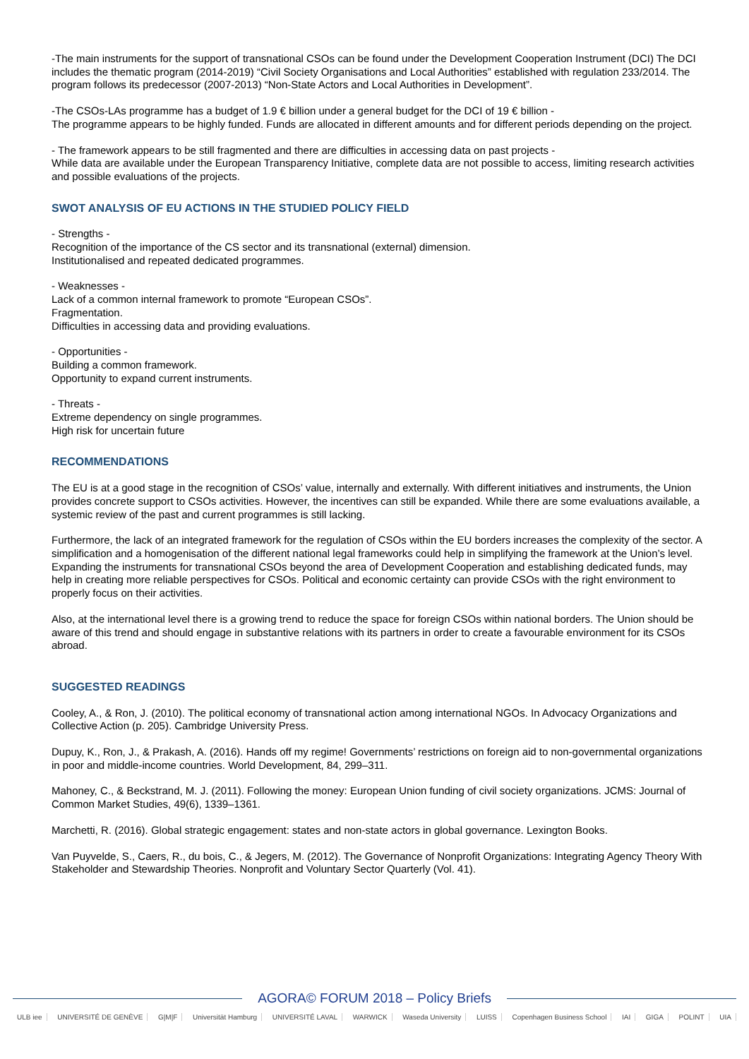-The main instruments for the support of transnational CSOs can be found under the Development Cooperation Instrument (DCI) The DCI includes the thematic program (2014-2019) “Civil Society Organisations and Local Authorities” established with regulation 233/2014. The program follows its predecessor (2007-2013) “Non-State Actors and Local Authorities in Development”.
-The CSOs-LAs programme has a budget of 1.9 € billion under a general budget for the DCI of 19 € billion -
The programme appears to be highly funded. Funds are allocated in different amounts and for different periods depending on the project.
- The framework appears to be still fragmented and there are difficulties in accessing data on past projects -
While data are available under the European Transparency Initiative, complete data are not possible to access, limiting research activities and possible evaluations of the projects.
SWOT ANALYSIS OF EU ACTIONS IN THE STUDIED POLICY FIELD
- Strengths -
Recognition of the importance of the CS sector and its transnational (external) dimension.
Institutionalised and repeated dedicated programmes.
- Weaknesses -
Lack of a common internal framework to promote “European CSOs”.
Fragmentation.
Difficulties in accessing data and providing evaluations.
- Opportunities -
Building a common framework.
Opportunity to expand current instruments.
- Threats -
Extreme dependency on single programmes.
High risk for uncertain future
RECOMMENDATIONS
The EU is at a good stage in the recognition of CSOs’ value, internally and externally. With different initiatives and instruments, the Union provides concrete support to CSOs activities. However, the incentives can still be expanded. While there are some evaluations available, a systemic review of the past and current programmes is still lacking.
Furthermore, the lack of an integrated framework for the regulation of CSOs within the EU borders increases the complexity of the sector. A simplification and a homogenisation of the different national legal frameworks could help in simplifying the framework at the Union’s level. Expanding the instruments for transnational CSOs beyond the area of Development Cooperation and establishing dedicated funds, may help in creating more reliable perspectives for CSOs. Political and economic certainty can provide CSOs with the right environment to properly focus on their activities.
Also, at the international level there is a growing trend to reduce the space for foreign CSOs within national borders. The Union should be aware of this trend and should engage in substantive relations with its partners in order to create a favourable environment for its CSOs abroad.
SUGGESTED READINGS
Cooley, A., & Ron, J. (2010). The political economy of transnational action among international NGOs. In Advocacy Organizations and Collective Action (p. 205). Cambridge University Press.
Dupuy, K., Ron, J., & Prakash, A. (2016). Hands off my regime! Governments’ restrictions on foreign aid to non-governmental organizations in poor and middle-income countries. World Development, 84, 299–311.
Mahoney, C., & Beckstrand, M. J. (2011). Following the money: European Union funding of civil society organizations. JCMS: Journal of Common Market Studies, 49(6), 1339–1361.
Marchetti, R. (2016). Global strategic engagement: states and non-state actors in global governance. Lexington Books.
Van Puyvelde, S., Caers, R., du bois, C., & Jegers, M. (2012). The Governance of Nonprofit Organizations: Integrating Agency Theory With Stakeholder and Stewardship Theories. Nonprofit and Voluntary Sector Quarterly (Vol. 41).
AGORA© FORUM 2018 – Policy Briefs
ULB iee UNIVERSITÉ DE GENÈVE G|M|F Universität Hamburg UNIVERSITÉ LAVAL WARWICK Waseda University LUISS Copenhagen Business School IAI GIGA POLINT UIA